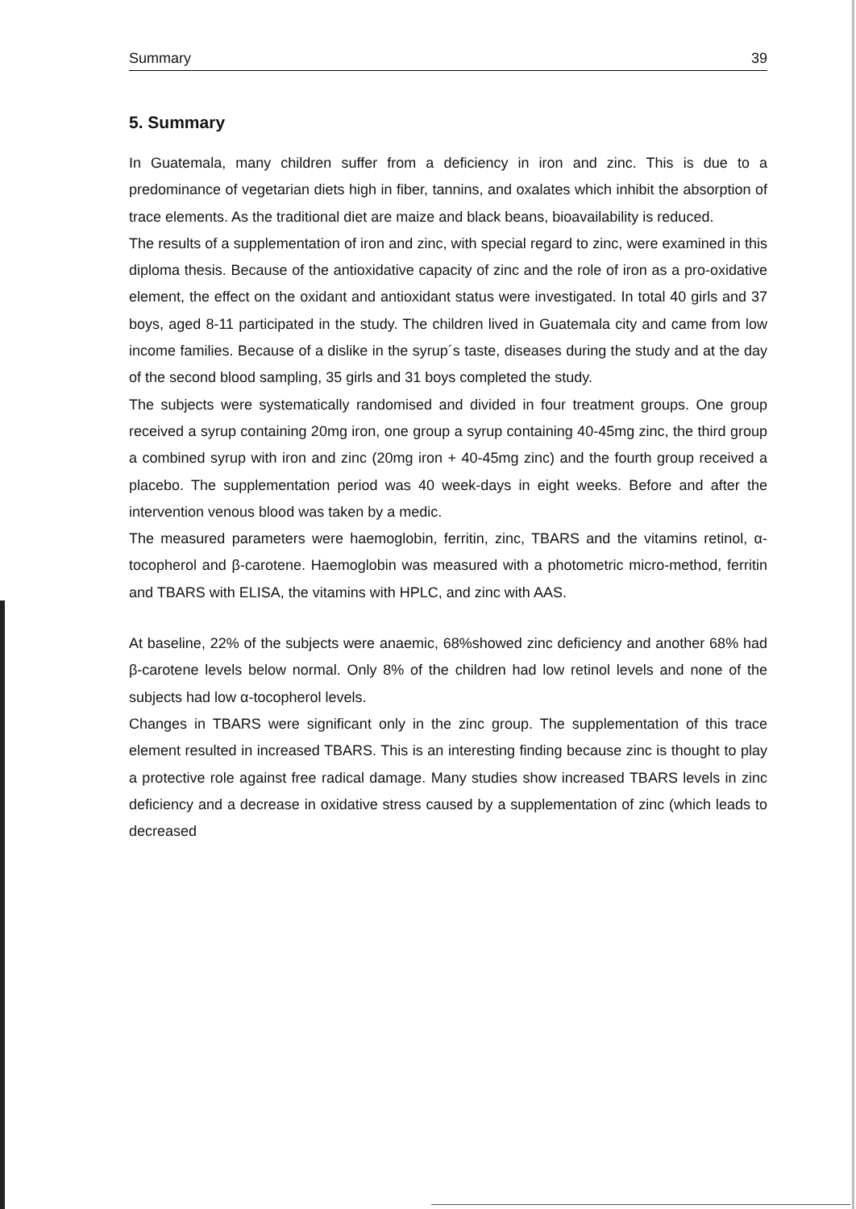Summary 39
5. Summary
In Guatemala, many children suffer from a deficiency in iron and zinc. This is due to a predominance of vegetarian diets high in fiber, tannins, and oxalates which inhibit the absorption of trace elements. As the traditional diet are maize and black beans, bioavailability is reduced.
The results of a supplementation of iron and zinc, with special regard to zinc, were examined in this diploma thesis. Because of the antioxidative capacity of zinc and the role of iron as a pro-oxidative element, the effect on the oxidant and antioxidant status were investigated. In total 40 girls and 37 boys, aged 8-11 participated in the study. The children lived in Guatemala city and came from low income families. Because of a dislike in the syrup´s taste, diseases during the study and at the day of the second blood sampling, 35 girls and 31 boys completed the study.
The subjects were systematically randomised and divided in four treatment groups. One group received a syrup containing 20mg iron, one group a syrup containing 40-45mg zinc, the third group a combined syrup with iron and zinc (20mg iron + 40-45mg zinc) and the fourth group received a placebo. The supplementation period was 40 week-days in eight weeks. Before and after the intervention venous blood was taken by a medic.
The measured parameters were haemoglobin, ferritin, zinc, TBARS and the vitamins retinol, α-tocopherol and β-carotene. Haemoglobin was measured with a photometric micro-method, ferritin and TBARS with ELISA, the vitamins with HPLC, and zinc with AAS.
At baseline, 22% of the subjects were anaemic, 68%showed zinc deficiency and another 68% had β-carotene levels below normal. Only 8% of the children had low retinol levels and none of the subjects had low α-tocopherol levels.
Changes in TBARS were significant only in the zinc group. The supplementation of this trace element resulted in increased TBARS. This is an interesting finding because zinc is thought to play a protective role against free radical damage. Many studies show increased TBARS levels in zinc deficiency and a decrease in oxidative stress caused by a supplementation of zinc (which leads to decreased